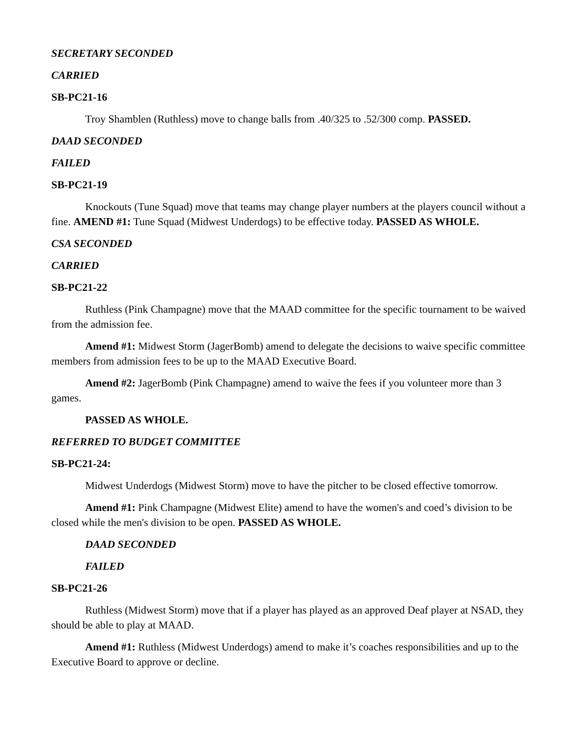SECRETARY SECONDED
CARRIED
SB-PC21-16
Troy Shamblen (Ruthless) move to change balls from .40/325 to .52/300 comp. PASSED.
DAAD SECONDED
FAILED
SB-PC21-19
Knockouts (Tune Squad) move that teams may change player numbers at the players council without a fine. AMEND #1: Tune Squad (Midwest Underdogs) to be effective today. PASSED AS WHOLE.
CSA SECONDED
CARRIED
SB-PC21-22
Ruthless (Pink Champagne) move that the MAAD committee for the specific tournament to be waived from the admission fee.
Amend #1: Midwest Storm (JagerBomb) amend to delegate the decisions to waive specific committee members from admission fees to be up to the MAAD Executive Board.
Amend #2: JagerBomb (Pink Champagne) amend to waive the fees if you volunteer more than 3 games.
PASSED AS WHOLE.
REFERRED TO BUDGET COMMITTEE
SB-PC21-24:
Midwest Underdogs (Midwest Storm) move to have the pitcher to be closed effective tomorrow.
Amend #1: Pink Champagne (Midwest Elite) amend to have the women's and coed’s division to be closed while the men's division to be open. PASSED AS WHOLE.
DAAD SECONDED
FAILED
SB-PC21-26
Ruthless (Midwest Storm) move that if a player has played as an approved Deaf player at NSAD, they should be able to play at MAAD.
Amend #1: Ruthless (Midwest Underdogs) amend to make it’s coaches responsibilities and up to the Executive Board to approve or decline.